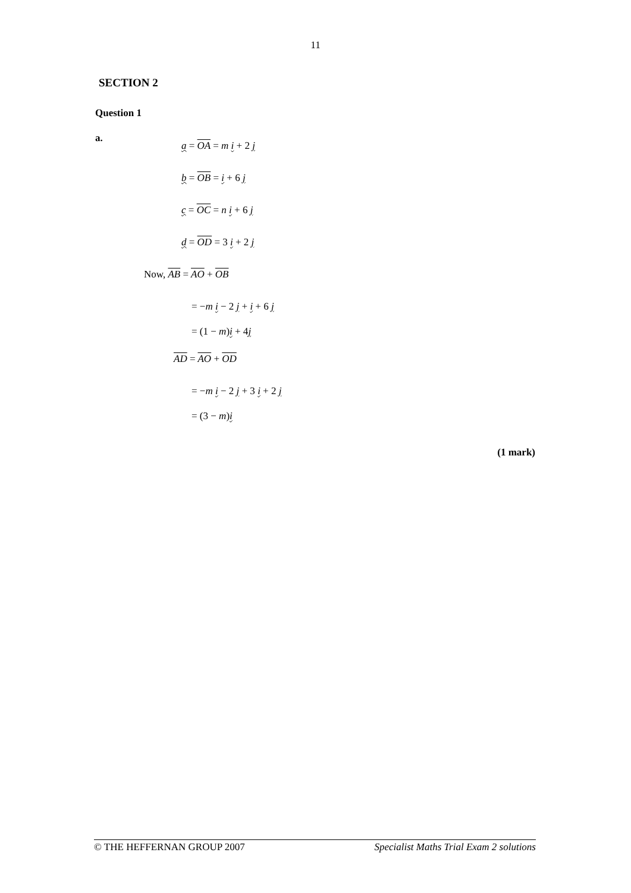11
SECTION 2
Question 1
a.
a = OA = m i + 2 j
b = OB = i + 6 j
c = OC = n i + 6 j
d = OD = 3 i + 2 j
Now, AB = AO + OB
= −m i − 2 j + i + 6 j
= (1 − m) i + 4 j
AD = AO + OD
= −m i − 2 j + 3 i + 2 j
= (3 − m) i
(1 mark)
© THE HEFFERNAN GROUP 2007 Specialist Maths Trial Exam 2 solutions